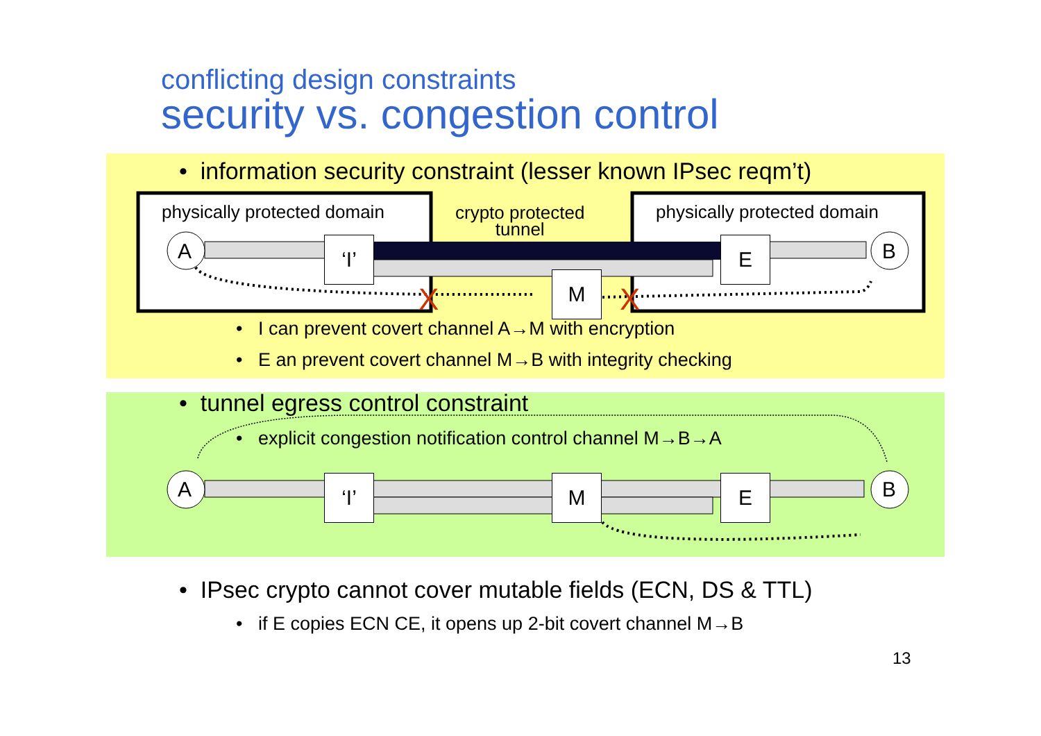conflicting design constraints
security vs. congestion control
X
X
physically protected domain
crypto protected
tunnel
physically protected domain
A B
‘I’ E
M
• information security constraint (lesser known IPsec reqm’t)
• I can prevent covert channel A→M with encryption
• E an prevent covert channel M→B with integrity checking
• tunnel egress control constraint
• explicit congestion notification control channel M→B→A
A B
‘I’ M E
• IPsec crypto cannot cover mutable fields (ECN, DS & TTL)
• if E copies ECN CE, it opens up 2-bit covert channel M→B
13